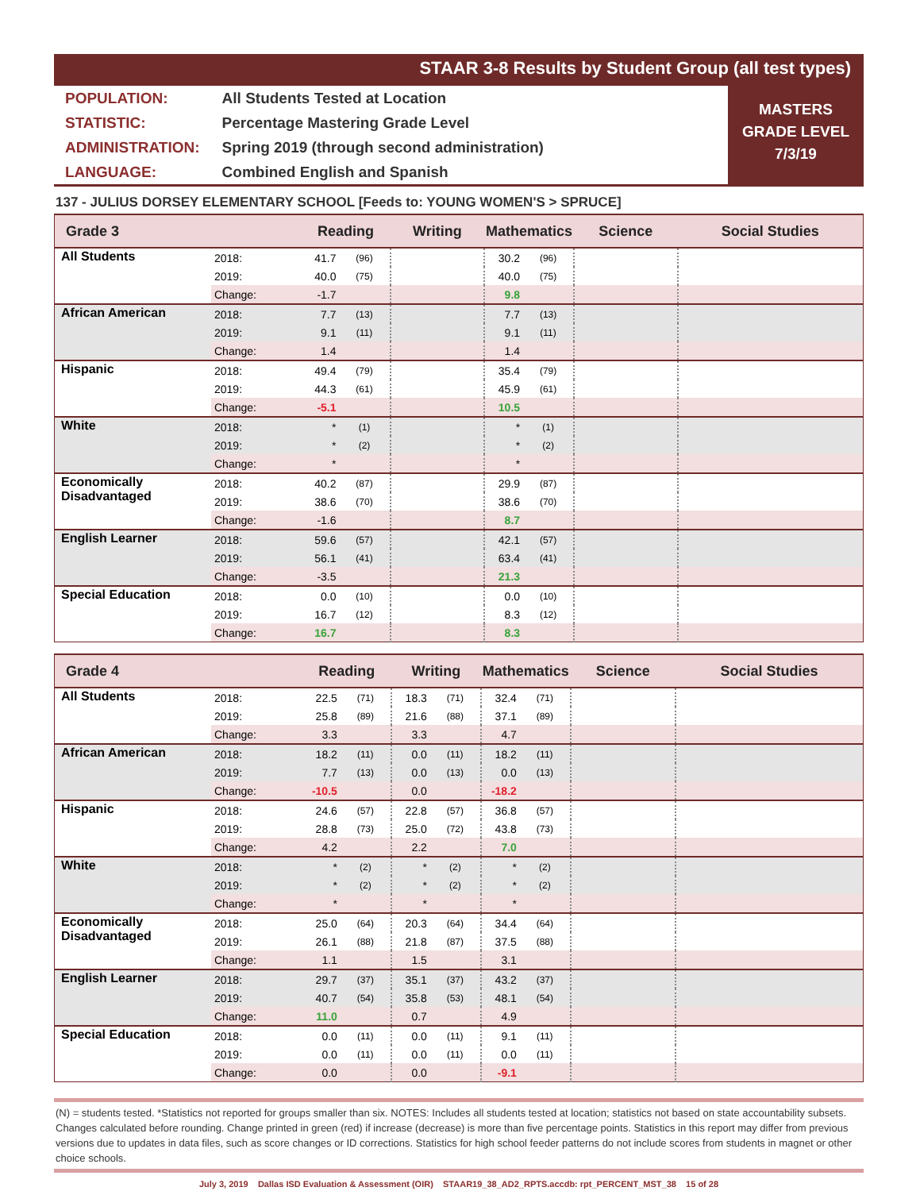STAAR 3-8 Results by Student Group (all test types)
| POPULATION: | All Students Tested at Location |
| STATISTIC: | Percentage Mastering Grade Level |
| ADMINISTRATION: | Spring 2019 (through second administration) |
| LANGUAGE: | Combined English and Spanish |
MASTERS
GRADE LEVEL
7/3/19
137 - JULIUS DORSEY ELEMENTARY SCHOOL [Feeds to: YOUNG WOMEN'S > SPRUCE]
| Grade 3 | | Reading | | Writing | | Mathematics | | Science | Social Studies |
| --- | --- | --- | --- | --- | --- | --- | --- | --- | --- |
| All Students | 2018: | 41.7 | (96) | | | 30.2 | (96) | | |
| | 2019: | 40.0 | (75) | | | 40.0 | (75) | | |
| | Change: | -1.7 | | | | 9.8 | | | |
| African American | 2018: | 7.7 | (13) | | | 7.7 | (13) | | |
| | 2019: | 9.1 | (11) | | | 9.1 | (11) | | |
| | Change: | 1.4 | | | | 1.4 | | | |
| Hispanic | 2018: | 49.4 | (79) | | | 35.4 | (79) | | |
| | 2019: | 44.3 | (61) | | | 45.9 | (61) | | |
| | Change: | -5.1 | | | | 10.5 | | | |
| White | 2018: | * | (1) | | | * | (1) | | |
| | 2019: | * | (2) | | | * | (2) | | |
| | Change: | * | | | | * | | | |
| Economically Disadvantaged | 2018: | 40.2 | (87) | | | 29.9 | (87) | | |
| | 2019: | 38.6 | (70) | | | 38.6 | (70) | | |
| | Change: | -1.6 | | | | 8.7 | | | |
| English Learner | 2018: | 59.6 | (57) | | | 42.1 | (57) | | |
| | 2019: | 56.1 | (41) | | | 63.4 | (41) | | |
| | Change: | -3.5 | | | | 21.3 | | | |
| Special Education | 2018: | 0.0 | (10) | | | 0.0 | (10) | | |
| | 2019: | 16.7 | (12) | | | 8.3 | (12) | | |
| | Change: | 16.7 | | | | 8.3 | | | |
| Grade 4 | | Reading | | Writing | | Mathematics | | Science | Social Studies |
| --- | --- | --- | --- | --- | --- | --- | --- | --- | --- |
| All Students | 2018: | 22.5 | (71) | 18.3 | (71) | 32.4 | (71) | | |
| | 2019: | 25.8 | (89) | 21.6 | (88) | 37.1 | (89) | | |
| | Change: | 3.3 | | 3.3 | | 4.7 | | | |
| African American | 2018: | 18.2 | (11) | 0.0 | (11) | 18.2 | (11) | | |
| | 2019: | 7.7 | (13) | 0.0 | (13) | 0.0 | (13) | | |
| | Change: | -10.5 | | 0.0 | | -18.2 | | | |
| Hispanic | 2018: | 24.6 | (57) | 22.8 | (57) | 36.8 | (57) | | |
| | 2019: | 28.8 | (73) | 25.0 | (72) | 43.8 | (73) | | |
| | Change: | 4.2 | | 2.2 | | 7.0 | | | |
| White | 2018: | * | (2) | * | (2) | * | (2) | | |
| | 2019: | * | (2) | * | (2) | * | (2) | | |
| | Change: | * | | * | | * | | | |
| Economically Disadvantaged | 2018: | 25.0 | (64) | 20.3 | (64) | 34.4 | (64) | | |
| | 2019: | 26.1 | (88) | 21.8 | (87) | 37.5 | (88) | | |
| | Change: | 1.1 | | 1.5 | | 3.1 | | | |
| English Learner | 2018: | 29.7 | (37) | 35.1 | (37) | 43.2 | (37) | | |
| | 2019: | 40.7 | (54) | 35.8 | (53) | 48.1 | (54) | | |
| | Change: | 11.0 | | 0.7 | | 4.9 | | | |
| Special Education | 2018: | 0.0 | (11) | 0.0 | (11) | 9.1 | (11) | | |
| | 2019: | 0.0 | (11) | 0.0 | (11) | 0.0 | (11) | | |
| | Change: | 0.0 | | 0.0 | | -9.1 | | | |
(N) = students tested. *Statistics not reported for groups smaller than six. NOTES: Includes all students tested at location; statistics not based on state accountability subsets. Changes calculated before rounding. Change printed in green (red) if increase (decrease) is more than five percentage points. Statistics in this report may differ from previous versions due to updates in data files, such as score changes or ID corrections. Statistics for high school feeder patterns do not include scores from students in magnet or other choice schools.
July 3, 2019 Dallas ISD Evaluation & Assessment (OIR) STAAR19_38_AD2_RPTS.accdb: rpt_PERCENT_MST_38 15 of 28